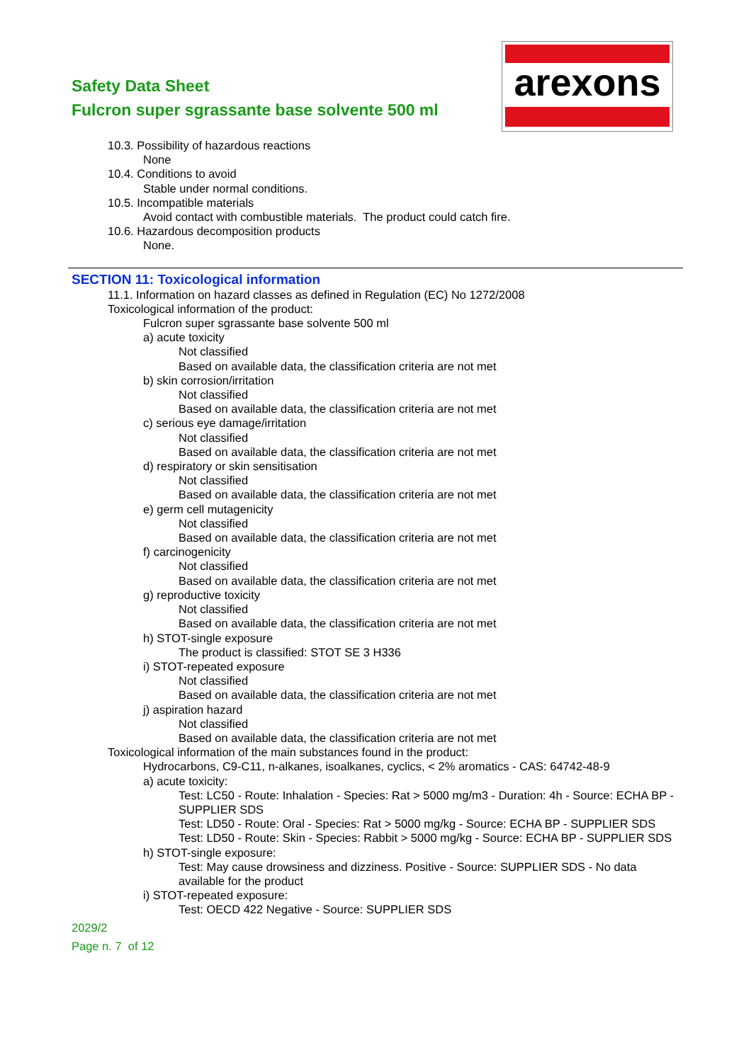Safety Data Sheet
Fulcron super sgrassante base solvente 500 ml
arexons
10.3. Possibility of hazardous reactions
None
10.4. Conditions to avoid
Stable under normal conditions.
10.5. Incompatible materials
Avoid contact with combustible materials. The product could catch fire.
10.6. Hazardous decomposition products
None.
SECTION 11: Toxicological information
11.1. Information on hazard classes as defined in Regulation (EC) No 1272/2008
Toxicological information of the product:
Fulcron super sgrassante base solvente 500 ml
a) acute toxicity
Not classified
Based on available data, the classification criteria are not met
b) skin corrosion/irritation
Not classified
Based on available data, the classification criteria are not met
c) serious eye damage/irritation
Not classified
Based on available data, the classification criteria are not met
d) respiratory or skin sensitisation
Not classified
Based on available data, the classification criteria are not met
e) germ cell mutagenicity
Not classified
Based on available data, the classification criteria are not met
f) carcinogenicity
Not classified
Based on available data, the classification criteria are not met
g) reproductive toxicity
Not classified
Based on available data, the classification criteria are not met
h) STOT-single exposure
The product is classified: STOT SE 3 H336
i) STOT-repeated exposure
Not classified
Based on available data, the classification criteria are not met
j) aspiration hazard
Not classified
Based on available data, the classification criteria are not met
Toxicological information of the main substances found in the product:
Hydrocarbons, C9-C11, n-alkanes, isoalkanes, cyclics, < 2% aromatics - CAS: 64742-48-9
a) acute toxicity:
Test: LC50 - Route: Inhalation - Species: Rat > 5000 mg/m3 - Duration: 4h - Source: ECHA BP - SUPPLIER SDS
Test: LD50 - Route: Oral - Species: Rat > 5000 mg/kg - Source: ECHA BP - SUPPLIER SDS
Test: LD50 - Route: Skin - Species: Rabbit > 5000 mg/kg - Source: ECHA BP - SUPPLIER SDS
h) STOT-single exposure:
Test: May cause drowsiness and dizziness. Positive - Source: SUPPLIER SDS - No data available for the product
i) STOT-repeated exposure:
Test: OECD 422 Negative - Source: SUPPLIER SDS
2029/2
Page n. 7 of 12